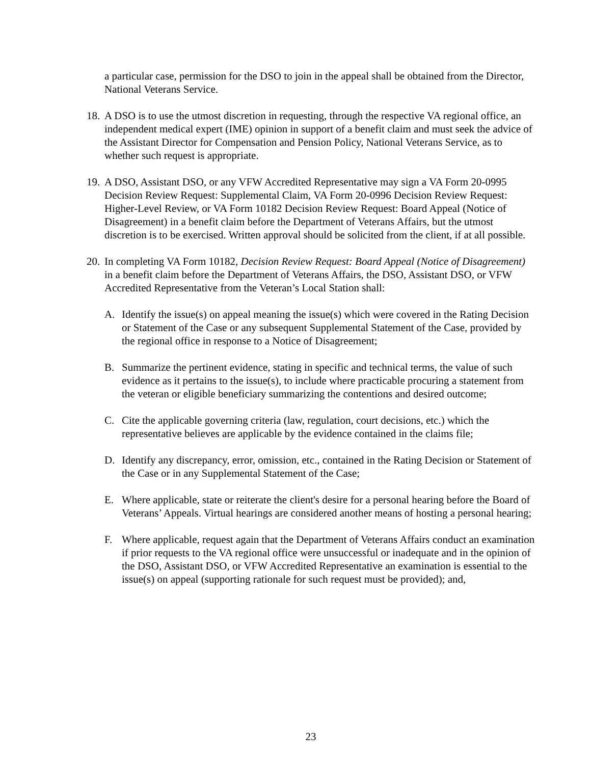a particular case, permission for the DSO to join in the appeal shall be obtained from the Director, National Veterans Service.
18. A DSO is to use the utmost discretion in requesting, through the respective VA regional office, an independent medical expert (IME) opinion in support of a benefit claim and must seek the advice of the Assistant Director for Compensation and Pension Policy, National Veterans Service, as to whether such request is appropriate.
19. A DSO, Assistant DSO, or any VFW Accredited Representative may sign a VA Form 20-0995 Decision Review Request: Supplemental Claim, VA Form 20-0996 Decision Review Request: Higher-Level Review, or VA Form 10182 Decision Review Request: Board Appeal (Notice of Disagreement) in a benefit claim before the Department of Veterans Affairs, but the utmost discretion is to be exercised. Written approval should be solicited from the client, if at all possible.
20. In completing VA Form 10182, Decision Review Request: Board Appeal (Notice of Disagreement) in a benefit claim before the Department of Veterans Affairs, the DSO, Assistant DSO, or VFW Accredited Representative from the Veteran’s Local Station shall:
A. Identify the issue(s) on appeal meaning the issue(s) which were covered in the Rating Decision or Statement of the Case or any subsequent Supplemental Statement of the Case, provided by the regional office in response to a Notice of Disagreement;
B. Summarize the pertinent evidence, stating in specific and technical terms, the value of such evidence as it pertains to the issue(s), to include where practicable procuring a statement from the veteran or eligible beneficiary summarizing the contentions and desired outcome;
C. Cite the applicable governing criteria (law, regulation, court decisions, etc.) which the representative believes are applicable by the evidence contained in the claims file;
D. Identify any discrepancy, error, omission, etc., contained in the Rating Decision or Statement of the Case or in any Supplemental Statement of the Case;
E. Where applicable, state or reiterate the client's desire for a personal hearing before the Board of Veterans’ Appeals. Virtual hearings are considered another means of hosting a personal hearing;
F. Where applicable, request again that the Department of Veterans Affairs conduct an examination if prior requests to the VA regional office were unsuccessful or inadequate and in the opinion of the DSO, Assistant DSO, or VFW Accredited Representative an examination is essential to the issue(s) on appeal (supporting rationale for such request must be provided); and,
23